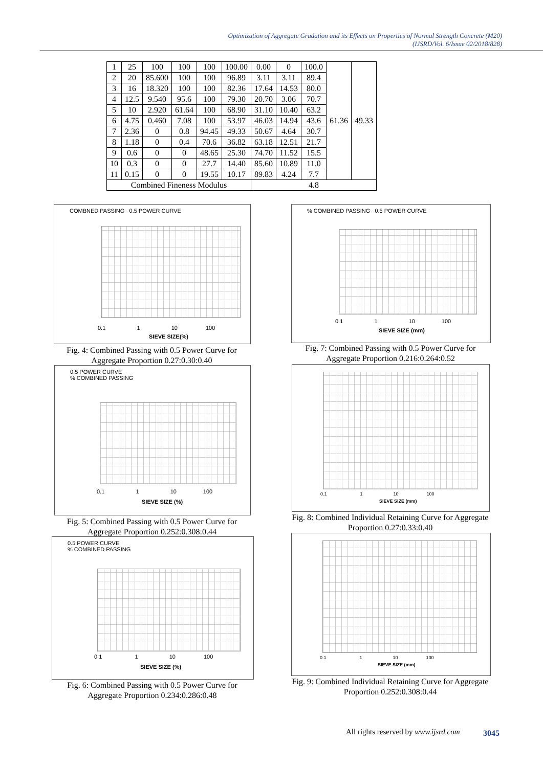Optimization of Aggregate Gradation and its Effects on Properties of Normal Strength Concrete (M20)
(IJSRD/Vol. 6/Issue 02/2018/828)
| 1 | 25 | 100 | 100 | 100 | 100.00 | 0.00 | 0 | 100.0 | 61.36 | 49.33 |
| 2 | 20 | 85.600 | 100 | 100 | 96.89 | 3.11 | 3.11 | 89.4 | | |
| 3 | 16 | 18.320 | 100 | 100 | 82.36 | 17.64 | 14.53 | 80.0 | | |
| 4 | 12.5 | 9.540 | 95.6 | 100 | 79.30 | 20.70 | 3.06 | 70.7 | | |
| 5 | 10 | 2.920 | 61.64 | 100 | 68.90 | 31.10 | 10.40 | 63.2 | | |
| 6 | 4.75 | 0.460 | 7.08 | 100 | 53.97 | 46.03 | 14.94 | 43.6 | | |
| 7 | 2.36 | 0 | 0.8 | 94.45 | 49.33 | 50.67 | 4.64 | 30.7 | | |
| 8 | 1.18 | 0 | 0.4 | 70.6 | 36.82 | 63.18 | 12.51 | 21.7 | | |
| 9 | 0.6 | 0 | 0 | 48.65 | 25.30 | 74.70 | 11.52 | 15.5 | | |
| 10 | 0.3 | 0 | 0 | 27.7 | 14.40 | 85.60 | 10.89 | 11.0 | | |
| 11 | 0.15 | 0 | 0 | 19.55 | 10.17 | 89.83 | 4.24 | 7.7 | | |
| Combined Fineness Modulus | | | | | | 4.8 | | | | |
COMBNED PASSING 0.5 POWER CURVE
0.1 1 10 100
SIEVE SIZE(%)
Fig. 4: Combined Passing with 0.5 Power Curve for Aggregate Proportion 0.27:0.30:0.40
% COMBINED PASSING 0.5 POWER CURVE
0.1 1 10 100
SIEVE SIZE (mm)
Fig. 7: Combined Passing with 0.5 Power Curve for Aggregate Proportion 0.216:0.264:0.52
0.5 POWER CURVE
% COMBINED PASSING
0.1 1 10 100
SIEVE SIZE (%)
Fig. 5: Combined Passing with 0.5 Power Curve for Aggregate Proportion 0.252:0.308:0.44
0.1 1 10 100
SIEVE SIZE (mm)
Fig. 8: Combined Individual Retaining Curve for Aggregate Proportion 0.27:0.33:0.40
0.5 POWER CURVE
% COMBINED PASSING
0.1 1 10 100
SIEVE SIZE (%)
Fig. 6: Combined Passing with 0.5 Power Curve for Aggregate Proportion 0.234:0.286:0.48
0.1 1 10 100
SIEVE SIZE (mm)
Fig. 9: Combined Individual Retaining Curve for Aggregate Proportion 0.252:0.308:0.44
All rights reserved by www.ijsrd.com
3045